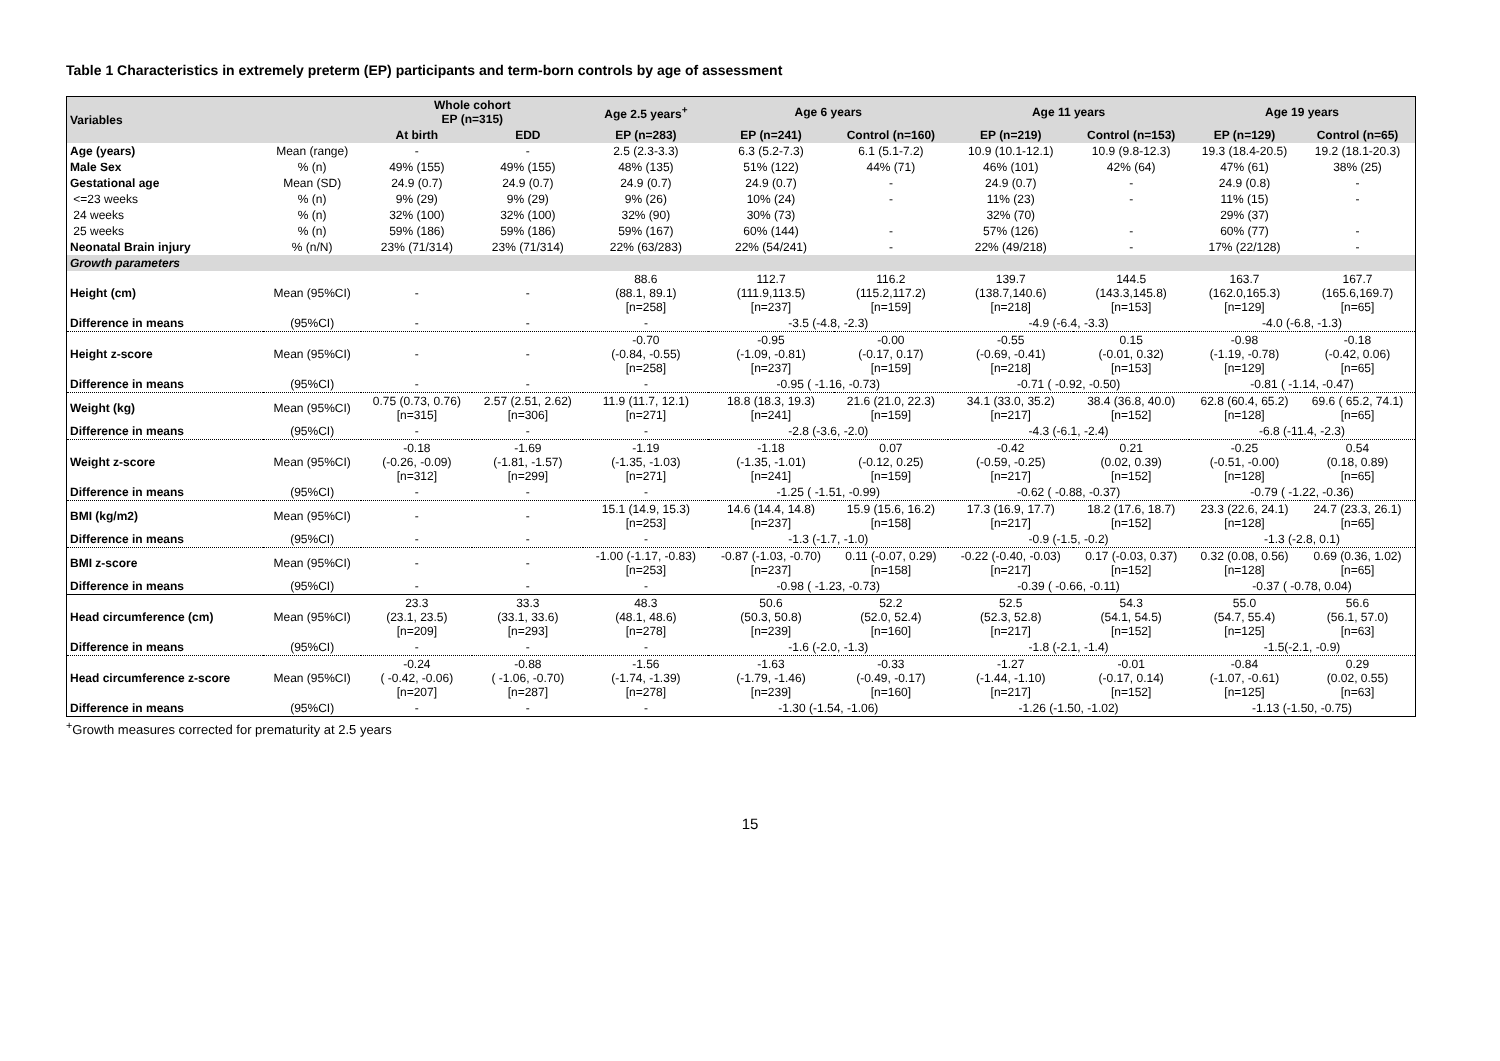Table 1 Characteristics in extremely preterm (EP) participants and term-born controls by age of assessment
| Variables | | Whole cohort EP (n=315) | | Age 2.5 years<sup>+</sup> | Age 6 years | | Age 11 years | | Age 19 years | |
| --- | --- | --- | --- | --- | --- | --- | --- | --- | --- | --- |
| | | At birth | EDD | EP (n=283) | EP (n=241) | Control (n=160) | EP (n=219) | Control (n=153) | EP (n=129) | Control (n=65) |
| Age (years) | Mean (range) | - | - | 2.5 (2.3-3.3) | 6.3 (5.2-7.3) | 6.1 (5.1-7.2) | 10.9 (10.1-12.1) | 10.9 (9.8-12.3) | 19.3 (18.4-20.5) | 19.2 (18.1-20.3) |
| Male Sex | % (n) | 49% (155) | 49% (155) | 48% (135) | 51% (122) | 44% (71) | 46% (101) | 42% (64) | 47% (61) | 38% (25) |
| Gestational age | Mean (SD) | 24.9 (0.7) | 24.9 (0.7) | 24.9 (0.7) | 24.9 (0.7) | - | 24.9 (0.7) | - | 24.9 (0.8) | - |
| <=23 weeks | % (n) | 9% (29) | 9% (29) | 9% (26) | 10% (24) | - | 11% (23) | - | 11% (15) | - |
| 24 weeks | % (n) | 32% (100) | 32% (100) | 32% (90) | 30% (73) | | 32% (70) | | 29% (37) | |
| 25 weeks | % (n) | 59% (186) | 59% (186) | 59% (167) | 60% (144) | - | 57% (126) | - | 60% (77) | - |
| Neonatal Brain injury | % (n/N) | 23% (71/314) | 23% (71/314) | 22% (63/283) | 22% (54/241) | - | 22% (49/218) | - | 17% (22/128) | - |
| Growth parameters | | | | | | | | | | |
| Height (cm) | Mean (95%CI) | - | - | 88.6 (88.1, 89.1) [n=258] | 112.7 (111.9,113.5) [n=237] | 116.2 (115.2,117.2) [n=159] | 139.7 (138.7,140.6) [n=218] | 144.5 (143.3,145.8) [n=153] | 163.7 (162.0,165.3) [n=129] | 167.7 (165.6,169.7) [n=65] |
| Difference in means | (95%CI) | - | - | - | -3.5 (-4.8, -2.3) | | -4.9 (-6.4, -3.3) | | -4.0 (-6.8, -1.3) | |
| Height z-score | Mean (95%CI) | - | - | -0.70 (-0.84, -0.55) [n=258] | -0.95 (-1.09, -0.81) [n=237] | -0.00 (-0.17, 0.17) [n=159] | -0.55 (-0.69, -0.41) [n=218] | 0.15 (-0.01, 0.32) [n=153] | -0.98 (-1.19, -0.78) [n=129] | -0.18 (-0.42, 0.06) [n=65] |
| Difference in means | (95%CI) | - | - | - | -0.95 ( -1.16, -0.73) | | -0.71 ( -0.92, -0.50) | | -0.81 ( -1.14, -0.47) | |
| Weight (kg) | Mean (95%CI) | 0.75 (0.73, 0.76) [n=315] | 2.57 (2.51, 2.62) [n=306] | 11.9 (11.7, 12.1) [n=271] | 18.8 (18.3, 19.3) [n=241] | 21.6 (21.0, 22.3) [n=159] | 34.1 (33.0, 35.2) [n=217] | 38.4 (36.8, 40.0) [n=152] | 62.8 (60.4, 65.2) [n=128] | 69.6 ( 65.2, 74.1) [n=65] |
| Difference in means | (95%CI) | - | - | - | -2.8 (-3.6, -2.0) | | -4.3 (-6.1, -2.4) | | -6.8 (-11.4, -2.3) | |
| Weight z-score | Mean (95%CI) | -0.18 (-0.26, -0.09) [n=312] | -1.69 (-1.81, -1.57) [n=299] | -1.19 (-1.35, -1.03) [n=271] | -1.18 (-1.35, -1.01) [n=241] | 0.07 (-0.12, 0.25) [n=159] | -0.42 (-0.59, -0.25) [n=217] | 0.21 (0.02, 0.39) [n=152] | -0.25 (-0.51, -0.00) [n=128] | 0.54 (0.18, 0.89) [n=65] |
| Difference in means | (95%CI) | - | - | - | -1.25 ( -1.51, -0.99) | | -0.62 ( -0.88, -0.37) | | -0.79 ( -1.22, -0.36) | |
| BMI (kg/m2) | Mean (95%CI) | - | - | 15.1 (14.9, 15.3) [n=253] | 14.6 (14.4, 14.8) [n=237] | 15.9 (15.6, 16.2) [n=158] | 17.3 (16.9, 17.7) [n=217] | 18.2 (17.6, 18.7) [n=152] | 23.3 (22.6, 24.1) [n=128] | 24.7 (23.3, 26.1) [n=65] |
| Difference in means | (95%CI) | - | - | - | -1.3 (-1.7, -1.0) | | -0.9 (-1.5, -0.2) | | -1.3 (-2.8, 0.1) | |
| BMI z-score | Mean (95%CI) | - | - | -1.00 (-1.17, -0.83) [n=253] | -0.87 (-1.03, -0.70) [n=237] | 0.11 (-0.07, 0.29) [n=158] | -0.22 (-0.40, -0.03) [n=217] | 0.17 (-0.03, 0.37) [n=152] | 0.32 (0.08, 0.56) [n=128] | 0.69 (0.36, 1.02) [n=65] |
| Difference in means | (95%CI) | - | - | - | -0.98 ( -1.23, -0.73) | | -0.39 ( -0.66, -0.11) | | -0.37 ( -0.78, 0.04) | |
| Head circumference (cm) | Mean (95%CI) | 23.3 (23.1, 23.5) [n=209] | 33.3 (33.1, 33.6) [n=293] | 48.3 (48.1, 48.6) [n=278] | 50.6 (50.3, 50.8) [n=239] | 52.2 (52.0, 52.4) [n=160] | 52.5 (52.3, 52.8) [n=217] | 54.3 (54.1, 54.5) [n=152] | 55.0 (54.7, 55.4) [n=125] | 56.6 (56.1, 57.0) [n=63] |
| Difference in means | (95%CI) | - | - | - | -1.6 (-2.0, -1.3) | | -1.8 (-2.1, -1.4) | | -1.5(-2.1, -0.9) | |
| Head circumference z-score | Mean (95%CI) | -0.24 ( -0.42, -0.06) [n=207] | -0.88 ( -1.06, -0.70) [n=287] | -1.56 (-1.74, -1.39) [n=278] | -1.63 (-1.79, -1.46) [n=239] | -0.33 (-0.49, -0.17) [n=160] | -1.27 (-1.44, -1.10) [n=217] | -0.01 (-0.17, 0.14) [n=152] | -0.84 (-1.07, -0.61) [n=125] | 0.29 (0.02, 0.55) [n=63] |
| Difference in means | (95%CI) | - | - | - | -1.30 (-1.54, -1.06) | | -1.26 (-1.50, -1.02) | | -1.13 (-1.50, -0.75) | |
<sup>+</sup>Growth measures corrected for prematurity at 2.5 years
15